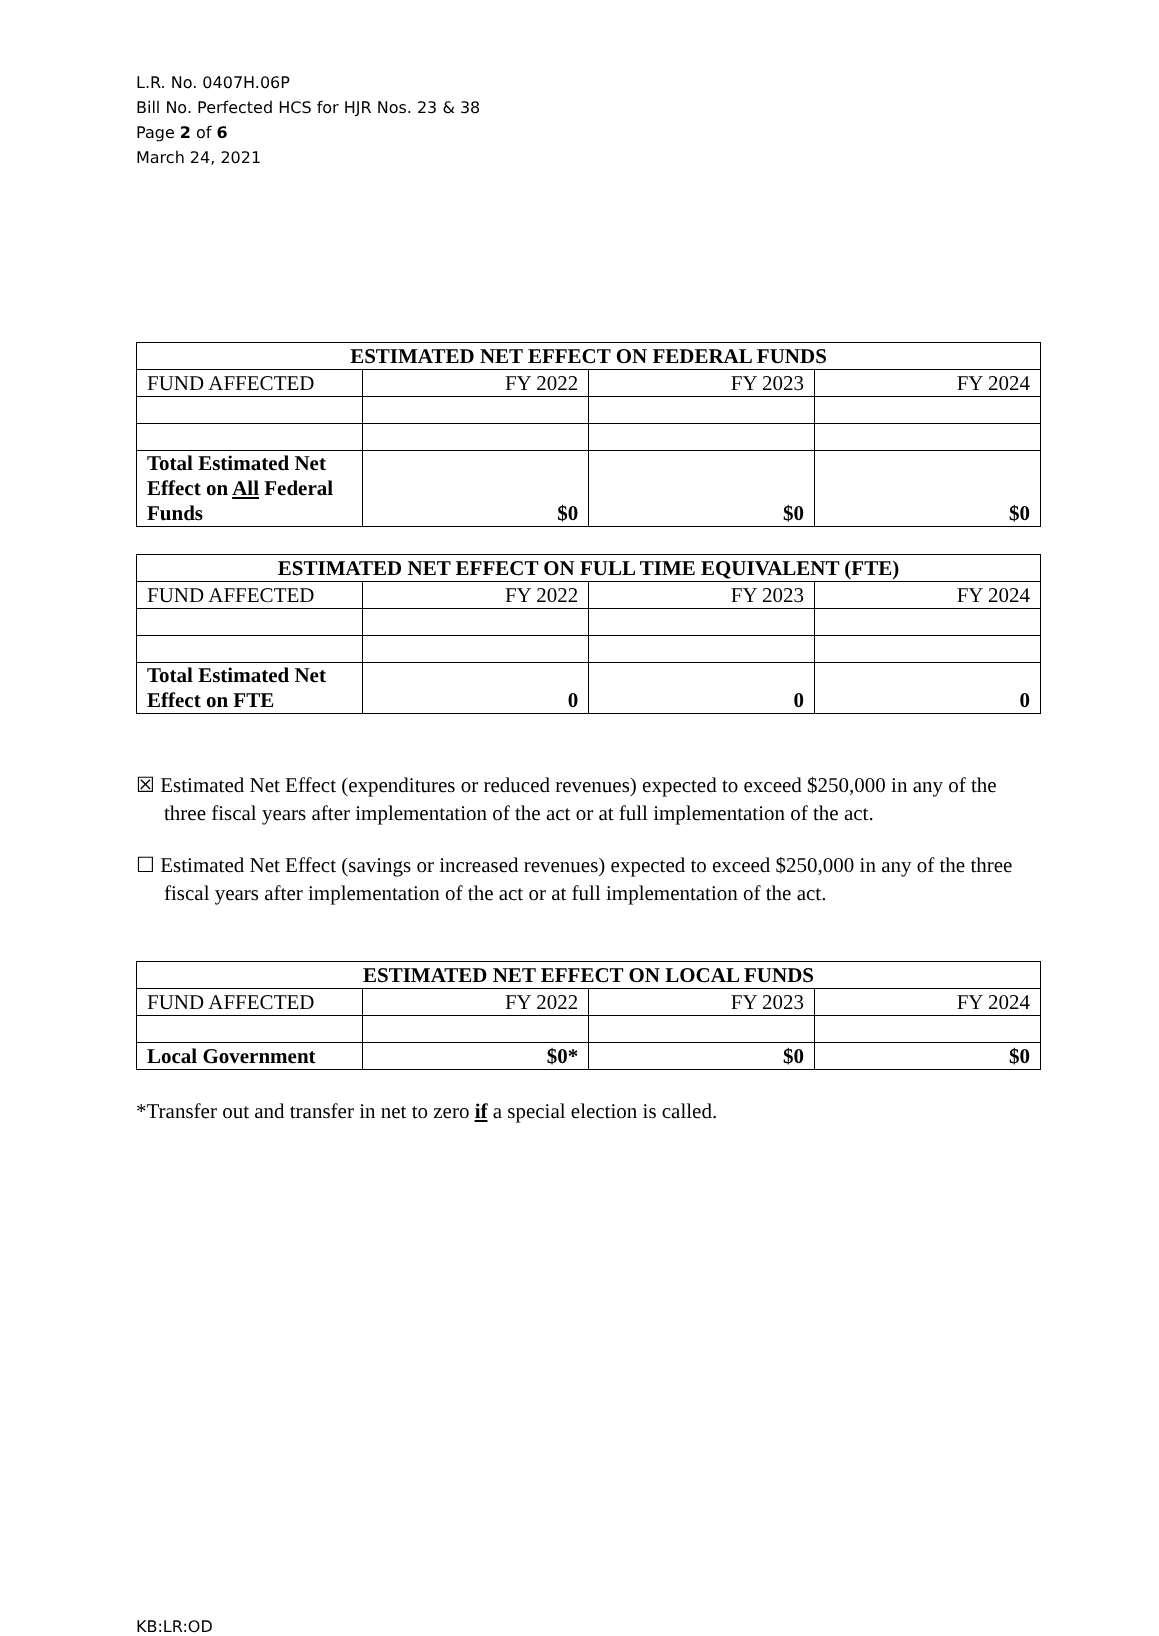L.R. No. 0407H.06P
Bill No. Perfected HCS for HJR Nos. 23 & 38
Page 2 of 6
March 24, 2021
| ESTIMATED NET EFFECT ON FEDERAL FUNDS | | | |
| --- | --- | --- | --- |
| FUND AFFECTED | FY 2022 | FY 2023 | FY 2024 |
| Total Estimated Net Effect on All Federal Funds | $0 | $0 | $0 |
| ESTIMATED NET EFFECT ON FULL TIME EQUIVALENT (FTE) | | | |
| --- | --- | --- | --- |
| FUND AFFECTED | FY 2022 | FY 2023 | FY 2024 |
| Total Estimated Net Effect on FTE | 0 | 0 | 0 |
☒ Estimated Net Effect (expenditures or reduced revenues) expected to exceed $250,000 in any of the three fiscal years after implementation of the act or at full implementation of the act.
☐ Estimated Net Effect (savings or increased revenues) expected to exceed $250,000 in any of the three fiscal years after implementation of the act or at full implementation of the act.
| ESTIMATED NET EFFECT ON LOCAL FUNDS | | | |
| --- | --- | --- | --- |
| FUND AFFECTED | FY 2022 | FY 2023 | FY 2024 |
| Local Government | $0* | $0 | $0 |
*Transfer out and transfer in net to zero if a special election is called.
KB:LR:OD